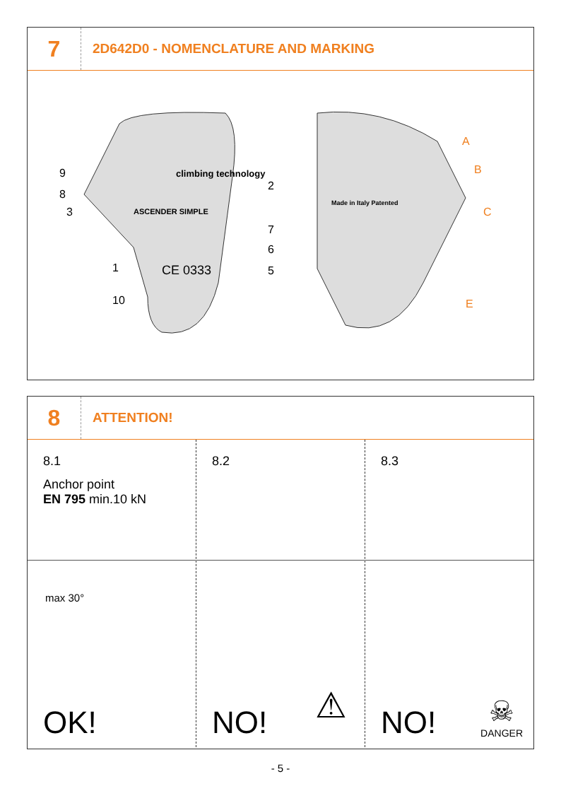7
2D642D0 - NOMENCLATURE AND MARKING
9
8
3
1
10
climbing technology
ASCENDER SIMPLE
CE 0333
2
6
5
7
Made in Italy Patented
A
B
C
E
8
ATTENTION!
8.1
Anchor point
EN 795 min.10 kN
max 30°
OK!
8.2
NO! ⚠
8.3
NO!
☠
DANGER
- 5 -